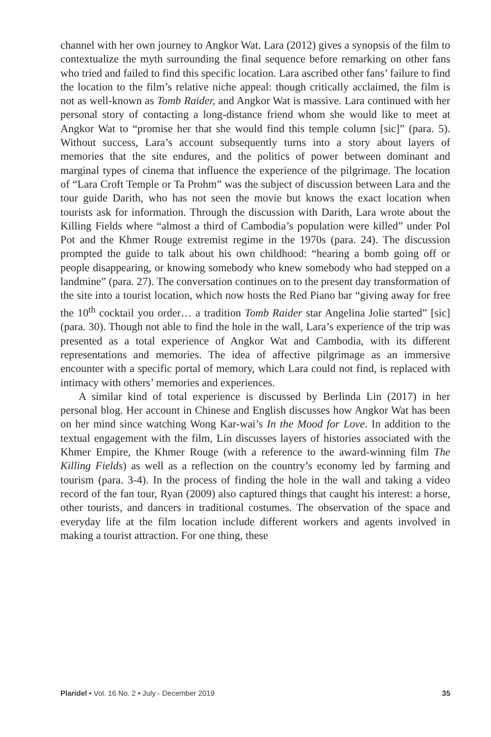channel with her own journey to Angkor Wat. Lara (2012) gives a synopsis of the film to contextualize the myth surrounding the final sequence before remarking on other fans who tried and failed to find this specific location. Lara ascribed other fans’ failure to find the location to the film’s relative niche appeal: though critically acclaimed, the film is not as well-known as Tomb Raider, and Angkor Wat is massive. Lara continued with her personal story of contacting a long-distance friend whom she would like to meet at Angkor Wat to “promise her that she would find this temple column [sic]” (para. 5). Without success, Lara’s account subsequently turns into a story about layers of memories that the site endures, and the politics of power between dominant and marginal types of cinema that influence the experience of the pilgrimage. The location of “Lara Croft Temple or Ta Prohm” was the subject of discussion between Lara and the tour guide Darith, who has not seen the movie but knows the exact location when tourists ask for information. Through the discussion with Darith, Lara wrote about the Killing Fields where “almost a third of Cambodia’s population were killed” under Pol Pot and the Khmer Rouge extremist regime in the 1970s (para. 24). The discussion prompted the guide to talk about his own childhood: “hearing a bomb going off or people disappearing, or knowing somebody who knew somebody who had stepped on a landmine” (para. 27). The conversation continues on to the present day transformation of the site into a tourist location, which now hosts the Red Piano bar “giving away for free the 10<sup>th</sup> cocktail you order… a tradition Tomb Raider star Angelina Jolie started” [sic] (para. 30). Though not able to find the hole in the wall, Lara’s experience of the trip was presented as a total experience of Angkor Wat and Cambodia, with its different representations and memories. The idea of affective pilgrimage as an immersive encounter with a specific portal of memory, which Lara could not find, is replaced with intimacy with others’ memories and experiences.
A similar kind of total experience is discussed by Berlinda Lin (2017) in her personal blog. Her account in Chinese and English discusses how Angkor Wat has been on her mind since watching Wong Kar-wai’s In the Mood for Love. In addition to the textual engagement with the film, Lin discusses layers of histories associated with the Khmer Empire, the Khmer Rouge (with a reference to the award-winning film The Killing Fields) as well as a reflection on the country’s economy led by farming and tourism (para. 3-4). In the process of finding the hole in the wall and taking a video record of the fan tour, Ryan (2009) also captured things that caught his interest: a horse, other tourists, and dancers in traditional costumes. The observation of the space and everyday life at the film location include different workers and agents involved in making a tourist attraction. For one thing, these
Plaridel • Vol. 16 No. 2 • July - December 2019 35